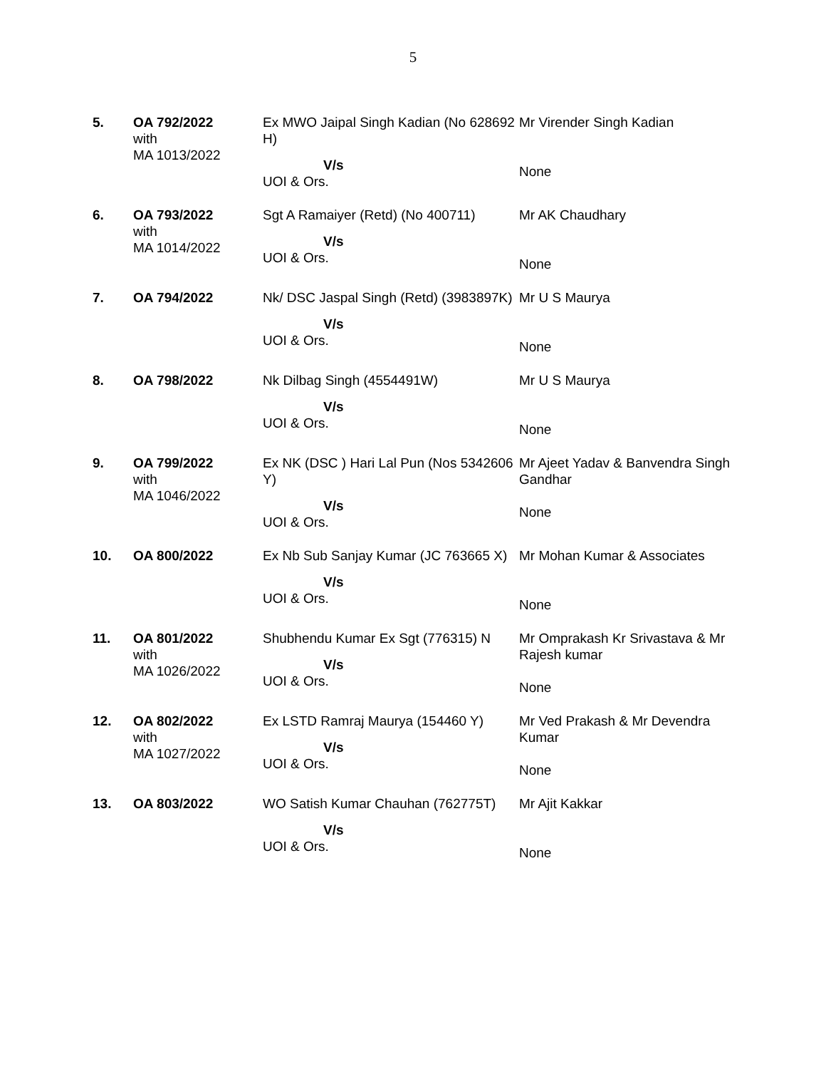5
| 5. | OA 792/2022 with MA 1013/2022 | Ex MWO Jaipal Singh Kadian (No 628692 H) V/s UOI & Ors. | Mr Virender Singh Kadian None |
| 6. | OA 793/2022 with MA 1014/2022 | Sgt A Ramaiyer (Retd) (No 400711) V/s UOI & Ors. | Mr AK Chaudhary None |
| 7. | OA 794/2022 | Nk/ DSC Jaspal Singh (Retd) (3983897K) V/s UOI & Ors. | Mr U S Maurya None |
| 8. | OA 798/2022 | Nk Dilbag Singh (4554491W) V/s UOI & Ors. | Mr U S Maurya None |
| 9. | OA 799/2022 with MA 1046/2022 | Ex NK (DSC ) Hari Lal Pun (Nos 5342606 Y) V/s UOI & Ors. | Mr Ajeet Yadav & Banvendra Singh Gandhar None |
| 10. | OA 800/2022 | Ex Nb Sub Sanjay Kumar (JC 763665 X) V/s UOI & Ors. | Mr Mohan Kumar & Associates None |
| 11. | OA 801/2022 with MA 1026/2022 | Shubhendu Kumar Ex Sgt (776315) N V/s UOI & Ors. | Mr Omprakash Kr Srivastava & Mr Rajesh kumar None |
| 12. | OA 802/2022 with MA 1027/2022 | Ex LSTD Ramraj Maurya (154460 Y) V/s UOI & Ors. | Mr Ved Prakash & Mr Devendra Kumar None |
| 13. | OA 803/2022 | WO Satish Kumar Chauhan (762775T) V/s UOI & Ors. | Mr Ajit Kakkar None |